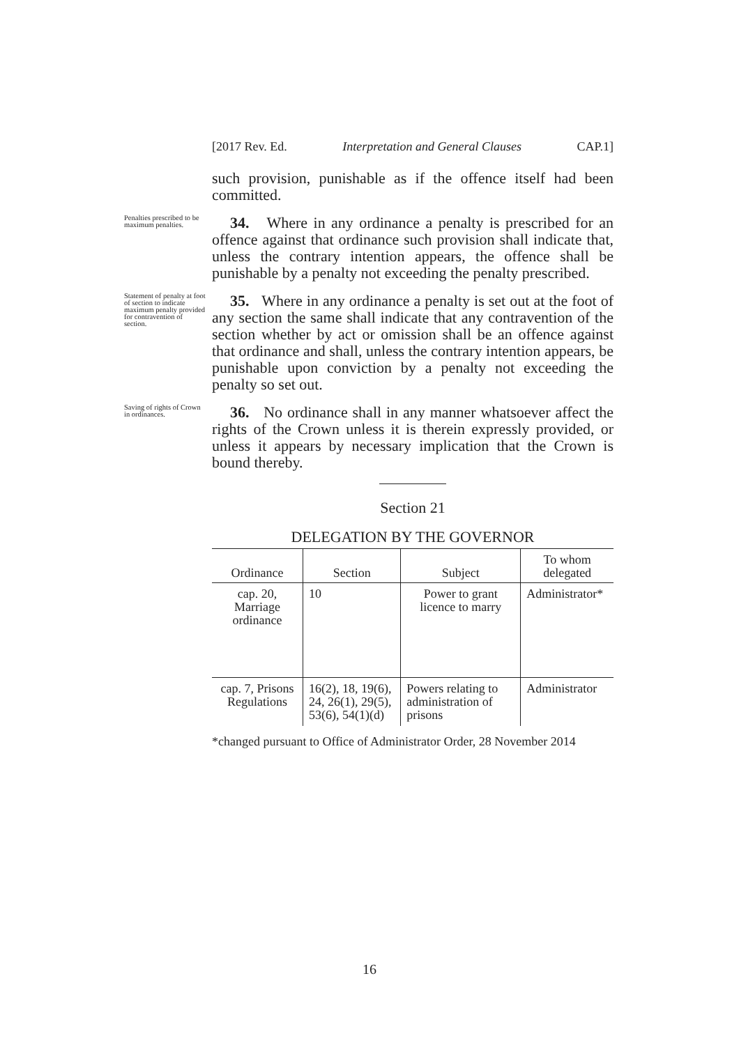[2017 Rev. Ed. Interpretation and General Clauses CAP.1]
such provision, punishable as if the offence itself had been committed.
Penalties prescribed to be maximum penalties.
34. Where in any ordinance a penalty is prescribed for an offence against that ordinance such provision shall indicate that, unless the contrary intention appears, the offence shall be punishable by a penalty not exceeding the penalty prescribed.
Statement of penalty at foot of section to indicate maximum penalty provided for contravention of section.
35. Where in any ordinance a penalty is set out at the foot of any section the same shall indicate that any contravention of the section whether by act or omission shall be an offence against that ordinance and shall, unless the contrary intention appears, be punishable upon conviction by a penalty not exceeding the penalty so set out.
Saving of rights of Crown in ordinances.
36. No ordinance shall in any manner whatsoever affect the rights of the Crown unless it is therein expressly provided, or unless it appears by necessary implication that the Crown is bound thereby.
Section 21
DELEGATION BY THE GOVERNOR
| Ordinance | Section | Subject | To whom delegated |
| --- | --- | --- | --- |
| cap. 20, Marriage ordinance | 10 | Power to grant licence to marry | Administrator* |
| cap. 7, Prisons Regulations | 16(2), 18, 19(6), 24, 26(1), 29(5), 53(6), 54(1)(d) | Powers relating to administration of prisons | Administrator |
*changed pursuant to Office of Administrator Order, 28 November 2014
16